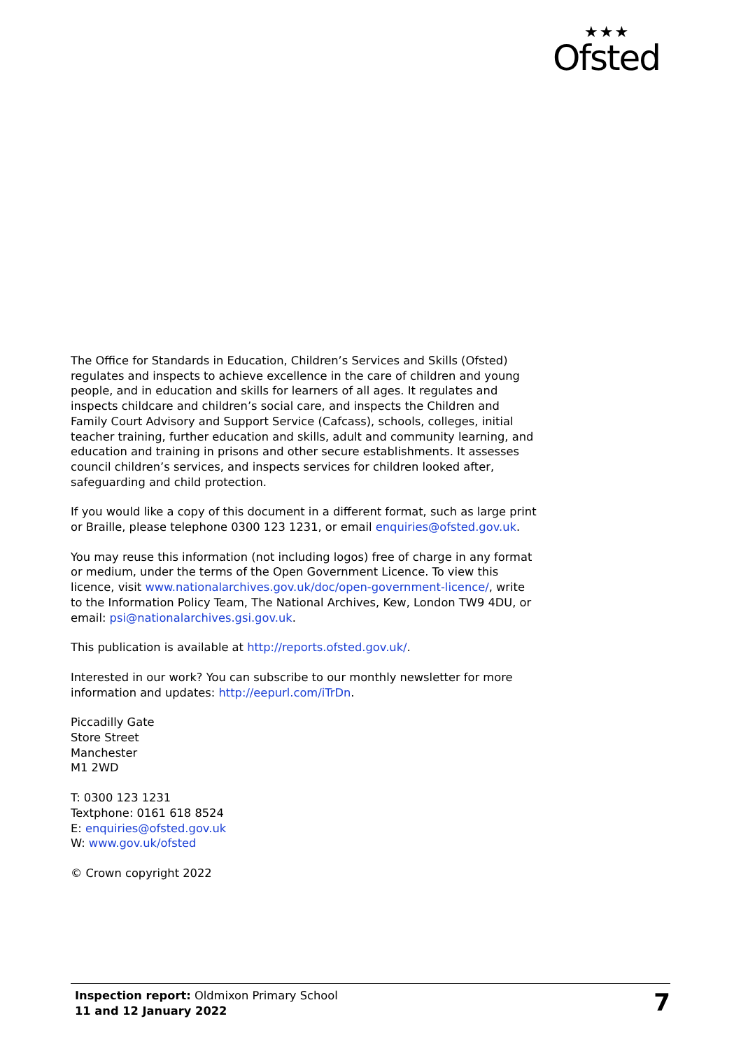★★★
Ofsted
The Office for Standards in Education, Children’s Services and Skills (Ofsted) regulates and inspects to achieve excellence in the care of children and young people, and in education and skills for learners of all ages. It regulates and inspects childcare and children’s social care, and inspects the Children and Family Court Advisory and Support Service (Cafcass), schools, colleges, initial teacher training, further education and skills, adult and community learning, and education and training in prisons and other secure establishments. It assesses council children’s services, and inspects services for children looked after, safeguarding and child protection.
If you would like a copy of this document in a different format, such as large print or Braille, please telephone 0300 123 1231, or email enquiries@ofsted.gov.uk.
You may reuse this information (not including logos) free of charge in any format or medium, under the terms of the Open Government Licence. To view this licence, visit www.nationalarchives.gov.uk/doc/open-government-licence/, write to the Information Policy Team, The National Archives, Kew, London TW9 4DU, or email: psi@nationalarchives.gsi.gov.uk.
This publication is available at http://reports.ofsted.gov.uk/.
Interested in our work? You can subscribe to our monthly newsletter for more information and updates: http://eepurl.com/iTrDn.
Piccadilly Gate
Store Street
Manchester
M1 2WD
T: 0300 123 1231
Textphone: 0161 618 8524
E: enquiries@ofsted.gov.uk
W: www.gov.uk/ofsted
© Crown copyright 2022
Inspection report: Oldmixon Primary School
11 and 12 January 2022
7